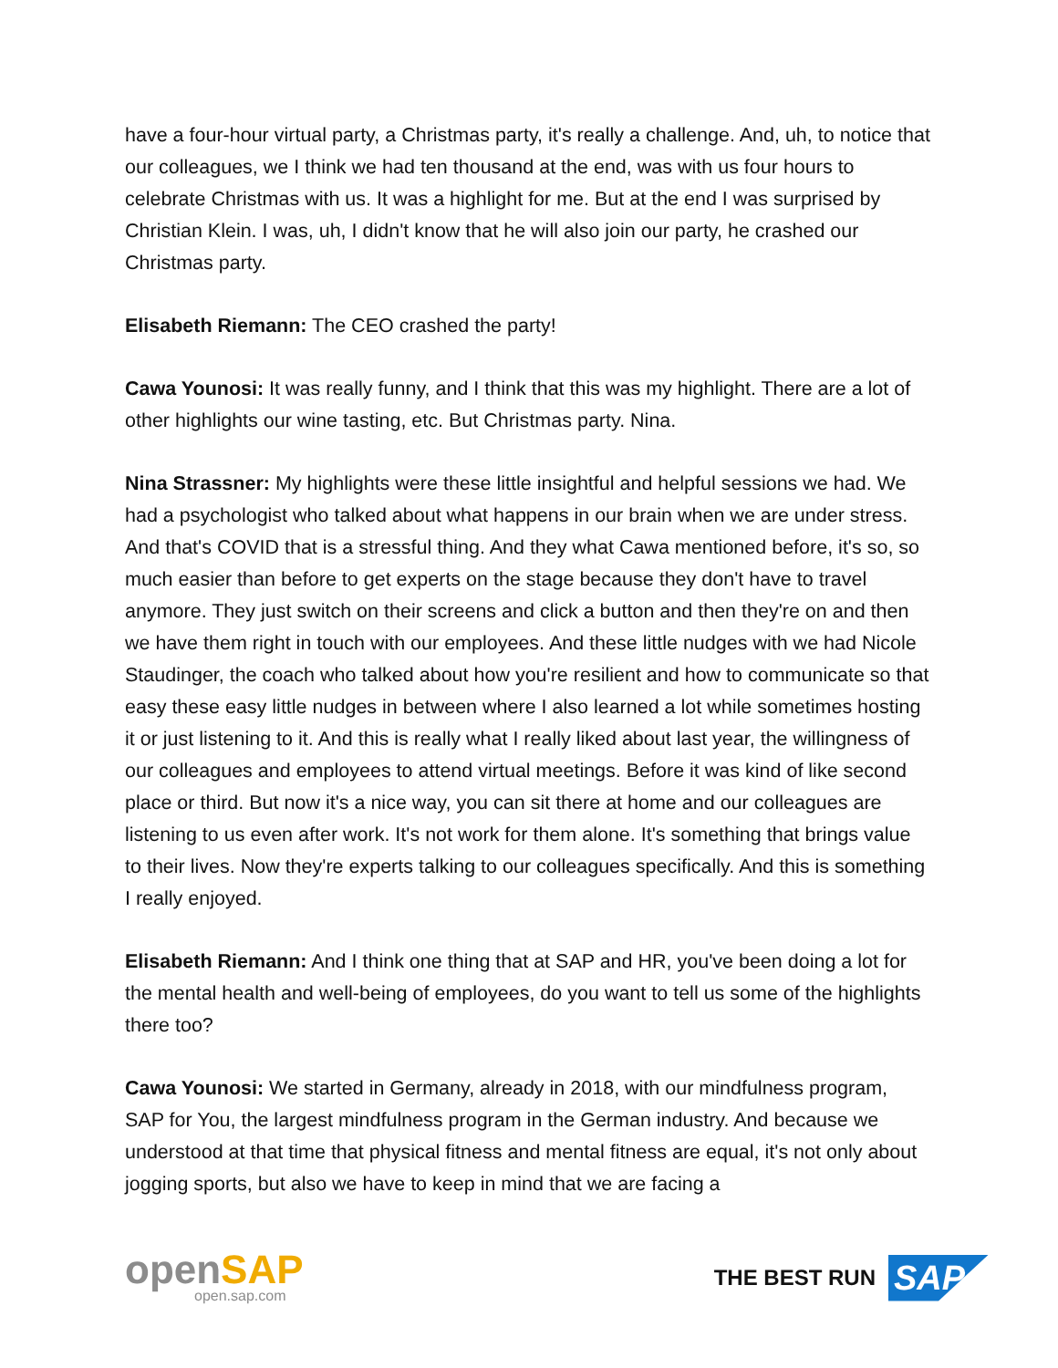have a four-hour virtual party, a Christmas party, it's really a challenge. And, uh, to notice that our colleagues, we I think we had ten thousand at the end, was with us four hours to celebrate Christmas with us. It was a highlight for me. But at the end I was surprised by Christian Klein. I was, uh, I didn't know that he will also join our party, he crashed our Christmas party.
Elisabeth Riemann: The CEO crashed the party!
Cawa Younosi: It was really funny, and I think that this was my highlight. There are a lot of other highlights our wine tasting, etc. But Christmas party. Nina.
Nina Strassner: My highlights were these little insightful and helpful sessions we had. We had a psychologist who talked about what happens in our brain when we are under stress. And that's COVID that is a stressful thing. And they what Cawa mentioned before, it's so, so much easier than before to get experts on the stage because they don't have to travel anymore. They just switch on their screens and click a button and then they're on and then we have them right in touch with our employees. And these little nudges with we had Nicole Staudinger, the coach who talked about how you're resilient and how to communicate so that easy these easy little nudges in between where I also learned a lot while sometimes hosting it or just listening to it. And this is really what I really liked about last year, the willingness of our colleagues and employees to attend virtual meetings. Before it was kind of like second place or third. But now it's a nice way, you can sit there at home and our colleagues are listening to us even after work. It's not work for them alone. It's something that brings value to their lives. Now they're experts talking to our colleagues specifically. And this is something I really enjoyed.
Elisabeth Riemann: And I think one thing that at SAP and HR, you've been doing a lot for the mental health and well-being of employees, do you want to tell us some of the highlights there too?
Cawa Younosi: We started in Germany, already in 2018, with our mindfulness program, SAP for You, the largest mindfulness program in the German industry. And because we understood at that time that physical fitness and mental fitness are equal, it's not only about jogging sports, but also we have to keep in mind that we are facing a
open SAP
open.sap.com
THE BEST RUN SAP